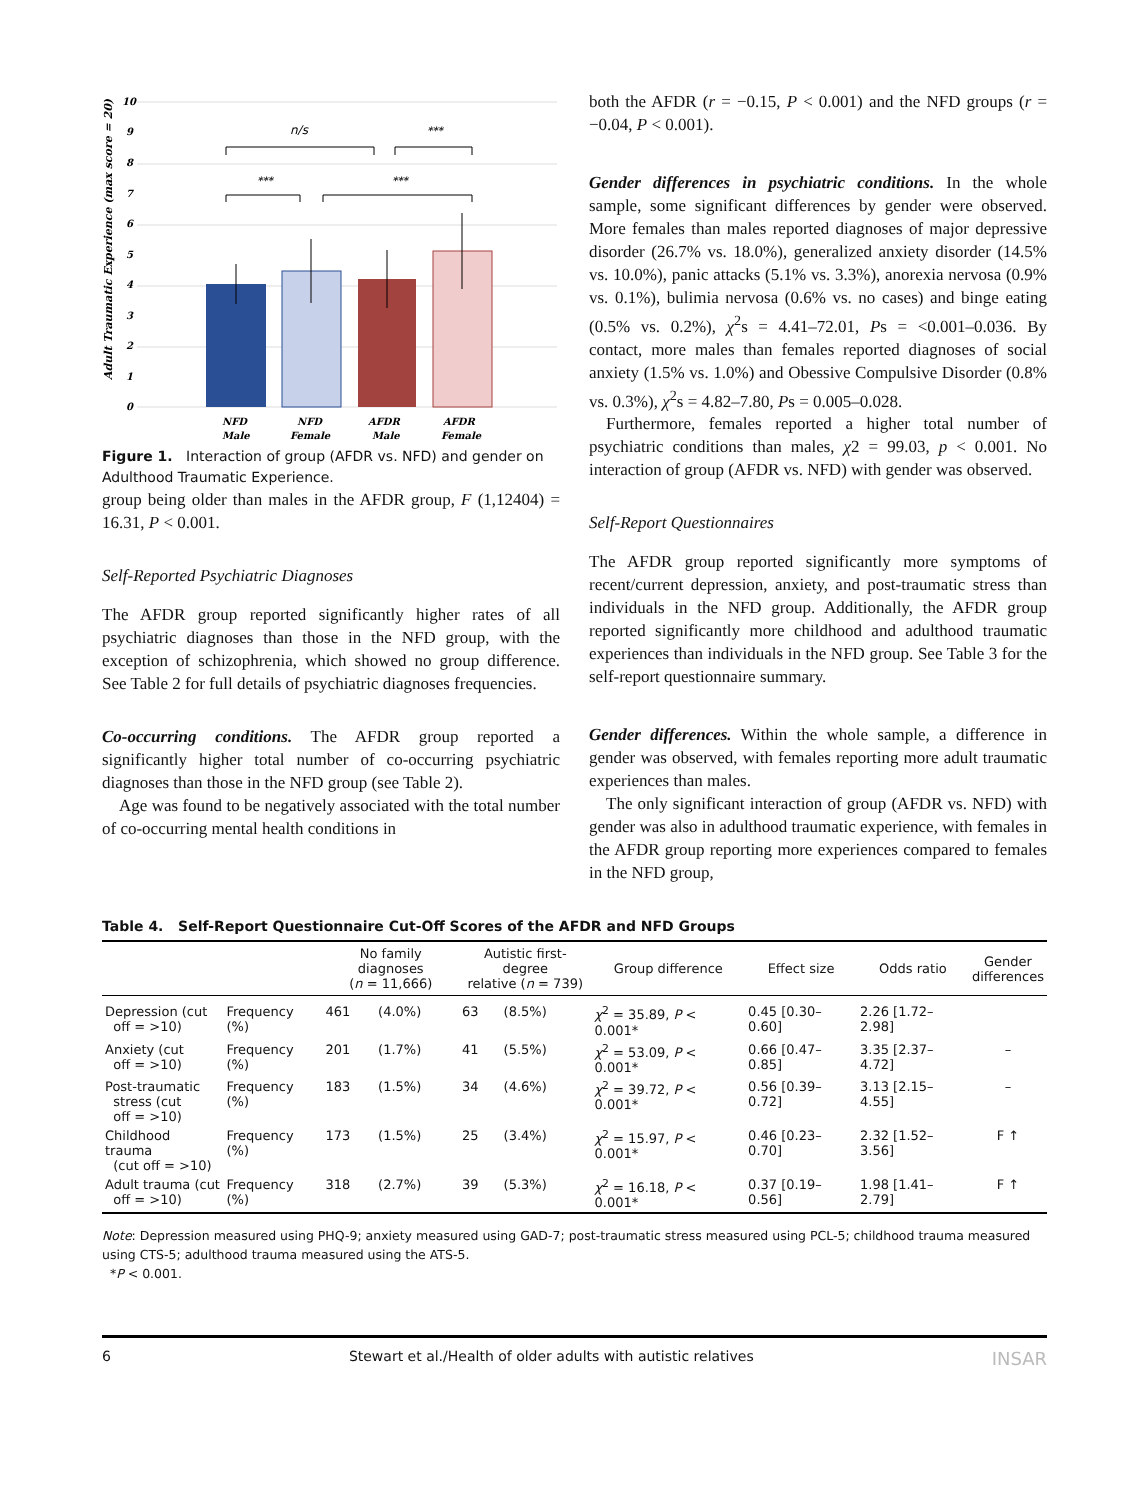Adult Traumatic Experience (max score = 20)
10
9
8
7
6
5
4
3
2
1
0
n/s
***
***
***
NFD
Male
NFD
Female
AFDR
Male
AFDR
Female
Figure 1. Interaction of group (AFDR vs. NFD) and gender on Adulthood Traumatic Experience.
group being older than males in the AFDR group, F (1,12404) = 16.31, P < 0.001.
Self-Reported Psychiatric Diagnoses
The AFDR group reported significantly higher rates of all psychiatric diagnoses than those in the NFD group, with the exception of schizophrenia, which showed no group difference. See Table 2 for full details of psychiatric diagnoses frequencies.
Co-occurring conditions. The AFDR group reported a significantly higher total number of co-occurring psychiatric diagnoses than those in the NFD group (see Table 2).
Age was found to be negatively associated with the total number of co-occurring mental health conditions in
both the AFDR (r = −0.15, P < 0.001) and the NFD groups (r = −0.04, P < 0.001).
Gender differences in psychiatric conditions. In the whole sample, some significant differences by gender were observed. More females than males reported diagnoses of major depressive disorder (26.7% vs. 18.0%), generalized anxiety disorder (14.5% vs. 10.0%), panic attacks (5.1% vs. 3.3%), anorexia nervosa (0.9% vs. 0.1%), bulimia nervosa (0.6% vs. no cases) and binge eating (0.5% vs. 0.2%), χ<sup>2</sup>s = 4.41–72.01, Ps = <0.001–0.036. By contact, more males than females reported diagnoses of social anxiety (1.5% vs. 1.0%) and Obessive Compulsive Disorder (0.8% vs. 0.3%), χ<sup>2</sup>s = 4.82–7.80, Ps = 0.005–0.028.
Furthermore, females reported a higher total number of psychiatric conditions than males, χ2 = 99.03, p < 0.001. No interaction of group (AFDR vs. NFD) with gender was observed.
Self-Report Questionnaires
The AFDR group reported significantly more symptoms of recent/current depression, anxiety, and post-traumatic stress than individuals in the NFD group. Additionally, the AFDR group reported significantly more childhood and adulthood traumatic experiences than individuals in the NFD group. See Table 3 for the self-report questionnaire summary.
Gender differences. Within the whole sample, a difference in gender was observed, with females reporting more adult traumatic experiences than males.
The only significant interaction of group (AFDR vs. NFD) with gender was also in adulthood traumatic experience, with females in the AFDR group reporting more experiences compared to females in the NFD group,
Table 4. Self-Report Questionnaire Cut-Off Scores of the AFDR and NFD Groups
| | | No family diagnoses ( n = 11,666) | | Autistic first-degree relative ( n = 739) | | Group difference | Effect size | Odds ratio | Gender differences |
| --- | --- | --- | --- | --- | --- | --- | --- | --- | --- |
| Depression (cut off = >10) | Frequency (%) | 461 | (4.0%) | 63 | (8.5%) | χ<sup>2</sup> = 35.89, P < 0.001* | 0.45 [0.30–0.60] | 2.26 [1.72–2.98] | |
| Anxiety (cut off = >10) | Frequency (%) | 201 | (1.7%) | 41 | (5.5%) | χ<sup>2</sup> = 53.09, P < 0.001* | 0.66 [0.47–0.85] | 3.35 [2.37–4.72] | – |
| Post-traumatic stress (cut off = >10) | Frequency (%) | 183 | (1.5%) | 34 | (4.6%) | χ<sup>2</sup> = 39.72, P < 0.001* | 0.56 [0.39–0.72] | 3.13 [2.15–4.55] | – |
| Childhood trauma (cut off = >10) | Frequency (%) | 173 | (1.5%) | 25 | (3.4%) | χ<sup>2</sup> = 15.97, P < 0.001* | 0.46 [0.23–0.70] | 2.32 [1.52–3.56] | F ↑ |
| Adult trauma (cut off = >10) | Frequency (%) | 318 | (2.7%) | 39 | (5.3%) | χ<sup>2</sup> = 16.18, P < 0.001* | 0.37 [0.19–0.56] | 1.98 [1.41–2.79] | F ↑ |
Note: Depression measured using PHQ-9; anxiety measured using GAD-7; post-traumatic stress measured using PCL-5; childhood trauma measured using CTS-5; adulthood trauma measured using the ATS-5.
*P < 0.001.
6 Stewart et al./Health of older adults with autistic relatives INSAR